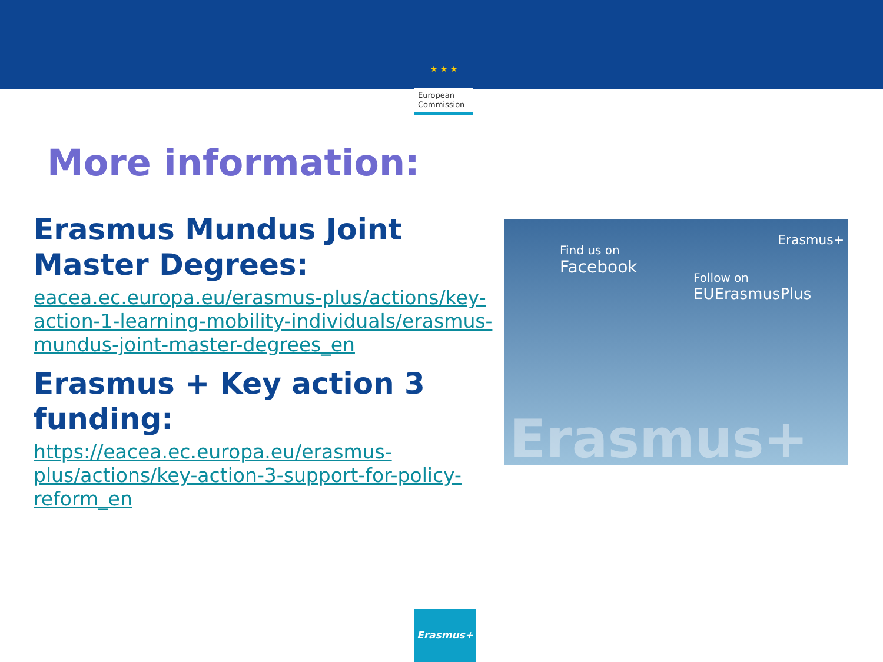★ ★ ★
European
Commission
More information:
Erasmus Mundus Joint Master Degrees:
eacea.ec.europa.eu/erasmus-plus/actions/key-action-1-learning-mobility-individuals/erasmus-mundus-joint-master-degrees_en
Erasmus + Key action 3 funding:
https://eacea.ec.europa.eu/erasmus-plus/actions/key-action-3-support-for-policy-reform_en
Find us on
Facebook
Erasmus+
Follow on
EUErasmusPlus
Erasmus+
Erasmus+